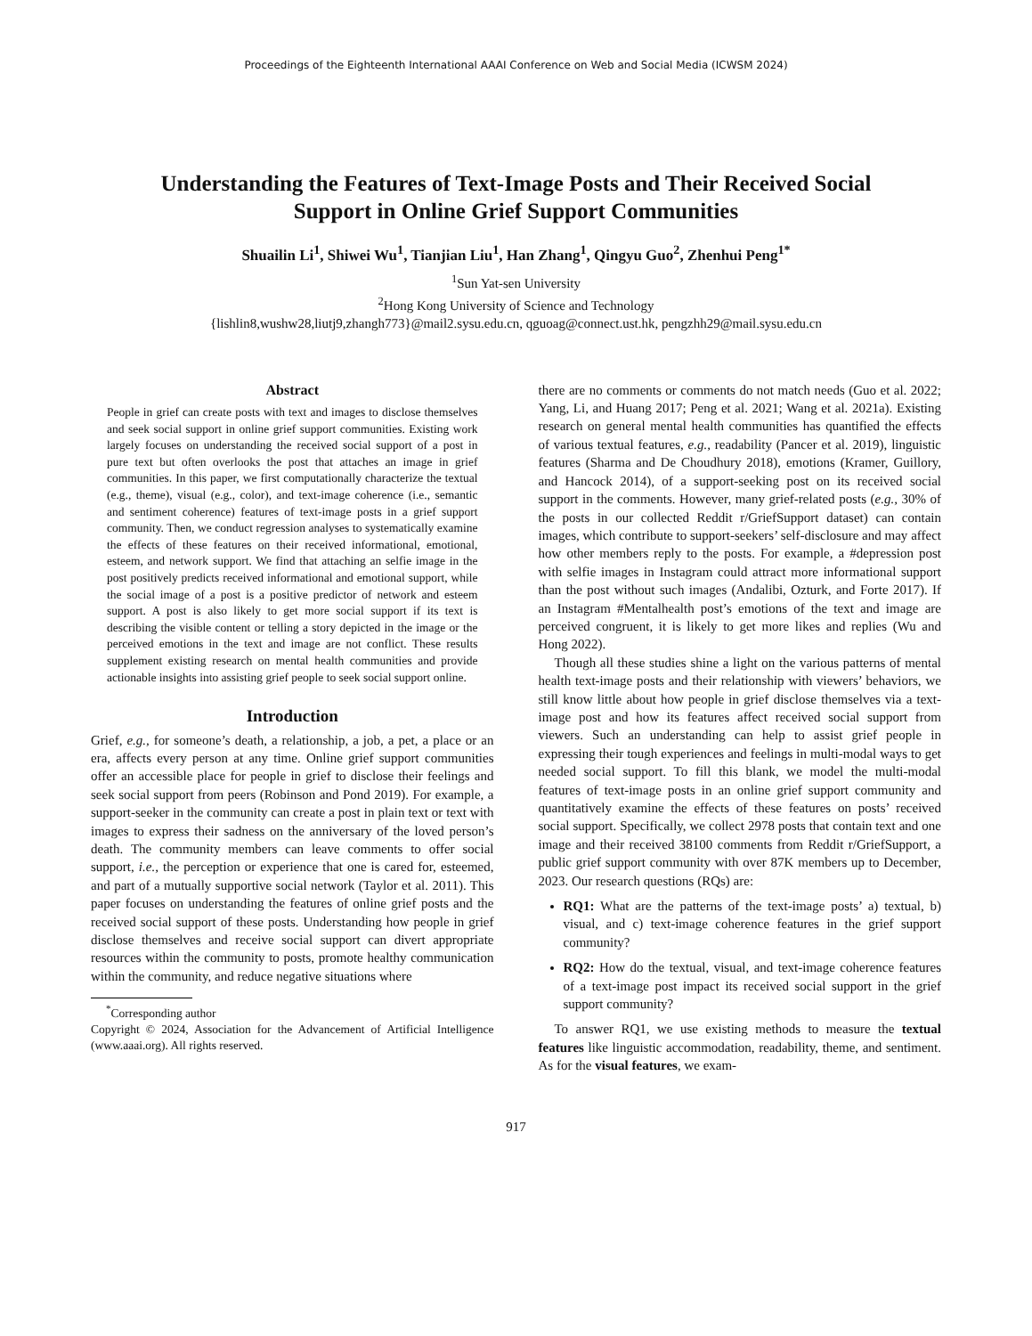Proceedings of the Eighteenth International AAAI Conference on Web and Social Media (ICWSM 2024)
Understanding the Features of Text-Image Posts and Their Received Social Support in Online Grief Support Communities
Shuailin Li<sup>1</sup>, Shiwei Wu<sup>1</sup>, Tianjian Liu<sup>1</sup>, Han Zhang<sup>1</sup>, Qingyu Guo<sup>2</sup>, Zhenhui Peng<sup>1*</sup>
<sup>1</sup> Sun Yat-sen University
<sup>2</sup> Hong Kong University of Science and Technology
{lishlin8,wushw28,liutj9,zhangh773}@mail2.sysu.edu.cn, qguoag@connect.ust.hk, pengzhh29@mail.sysu.edu.cn
Abstract
People in grief can create posts with text and images to disclose themselves and seek social support in online grief support communities. Existing work largely focuses on understanding the received social support of a post in pure text but often overlooks the post that attaches an image in grief communities. In this paper, we first computationally characterize the textual (e.g., theme), visual (e.g., color), and text-image coherence (i.e., semantic and sentiment coherence) features of text-image posts in a grief support community. Then, we conduct regression analyses to systematically examine the effects of these features on their received informational, emotional, esteem, and network support. We find that attaching an selfie image in the post positively predicts received informational and emotional support, while the social image of a post is a positive predictor of network and esteem support. A post is also likely to get more social support if its text is describing the visible content or telling a story depicted in the image or the perceived emotions in the text and image are not conflict. These results supplement existing research on mental health communities and provide actionable insights into assisting grief people to seek social support online.
Introduction
Grief, e.g., for someone’s death, a relationship, a job, a pet, a place or an era, affects every person at any time. Online grief support communities offer an accessible place for people in grief to disclose their feelings and seek social support from peers (Robinson and Pond 2019). For example, a support-seeker in the community can create a post in plain text or text with images to express their sadness on the anniversary of the loved person’s death. The community members can leave comments to offer social support, i.e., the perception or experience that one is cared for, esteemed, and part of a mutually supportive social network (Taylor et al. 2011). This paper focuses on understanding the features of online grief posts and the received social support of these posts. Understanding how people in grief disclose themselves and receive social support can divert appropriate resources within the community to posts, promote healthy communication within the community, and reduce negative situations where
<sup>*</sup> Corresponding author
Copyright © 2024, Association for the Advancement of Artificial Intelligence (www.aaai.org). All rights reserved.
there are no comments or comments do not match needs (Guo et al. 2022; Yang, Li, and Huang 2017; Peng et al. 2021; Wang et al. 2021a). Existing research on general mental health communities has quantified the effects of various textual features, e.g., readability (Pancer et al. 2019), linguistic features (Sharma and De Choudhury 2018), emotions (Kramer, Guillory, and Hancock 2014), of a support-seeking post on its received social support in the comments. However, many grief-related posts (e.g., 30% of the posts in our collected Reddit r/GriefSupport dataset) can contain images, which contribute to support-seekers’ self-disclosure and may affect how other members reply to the posts. For example, a #depression post with selfie images in Instagram could attract more informational support than the post without such images (Andalibi, Ozturk, and Forte 2017). If an Instagram #Mentalhealth post’s emotions of the text and image are perceived congruent, it is likely to get more likes and replies (Wu and Hong 2022).
Though all these studies shine a light on the various patterns of mental health text-image posts and their relationship with viewers’ behaviors, we still know little about how people in grief disclose themselves via a text-image post and how its features affect received social support from viewers. Such an understanding can help to assist grief people in expressing their tough experiences and feelings in multi-modal ways to get needed social support. To fill this blank, we model the multi-modal features of text-image posts in an online grief support community and quantitatively examine the effects of these features on posts’ received social support. Specifically, we collect 2978 posts that contain text and one image and their received 38100 comments from Reddit r/GriefSupport, a public grief support community with over 87K members up to December, 2023. Our research questions (RQs) are:
RQ1: What are the patterns of the text-image posts’ a) textual, b) visual, and c) text-image coherence features in the grief support community?
RQ2: How do the textual, visual, and text-image coherence features of a text-image post impact its received social support in the grief support community?
To answer RQ1, we use existing methods to measure the textual features like linguistic accommodation, readability, theme, and sentiment. As for the visual features, we exam-
917